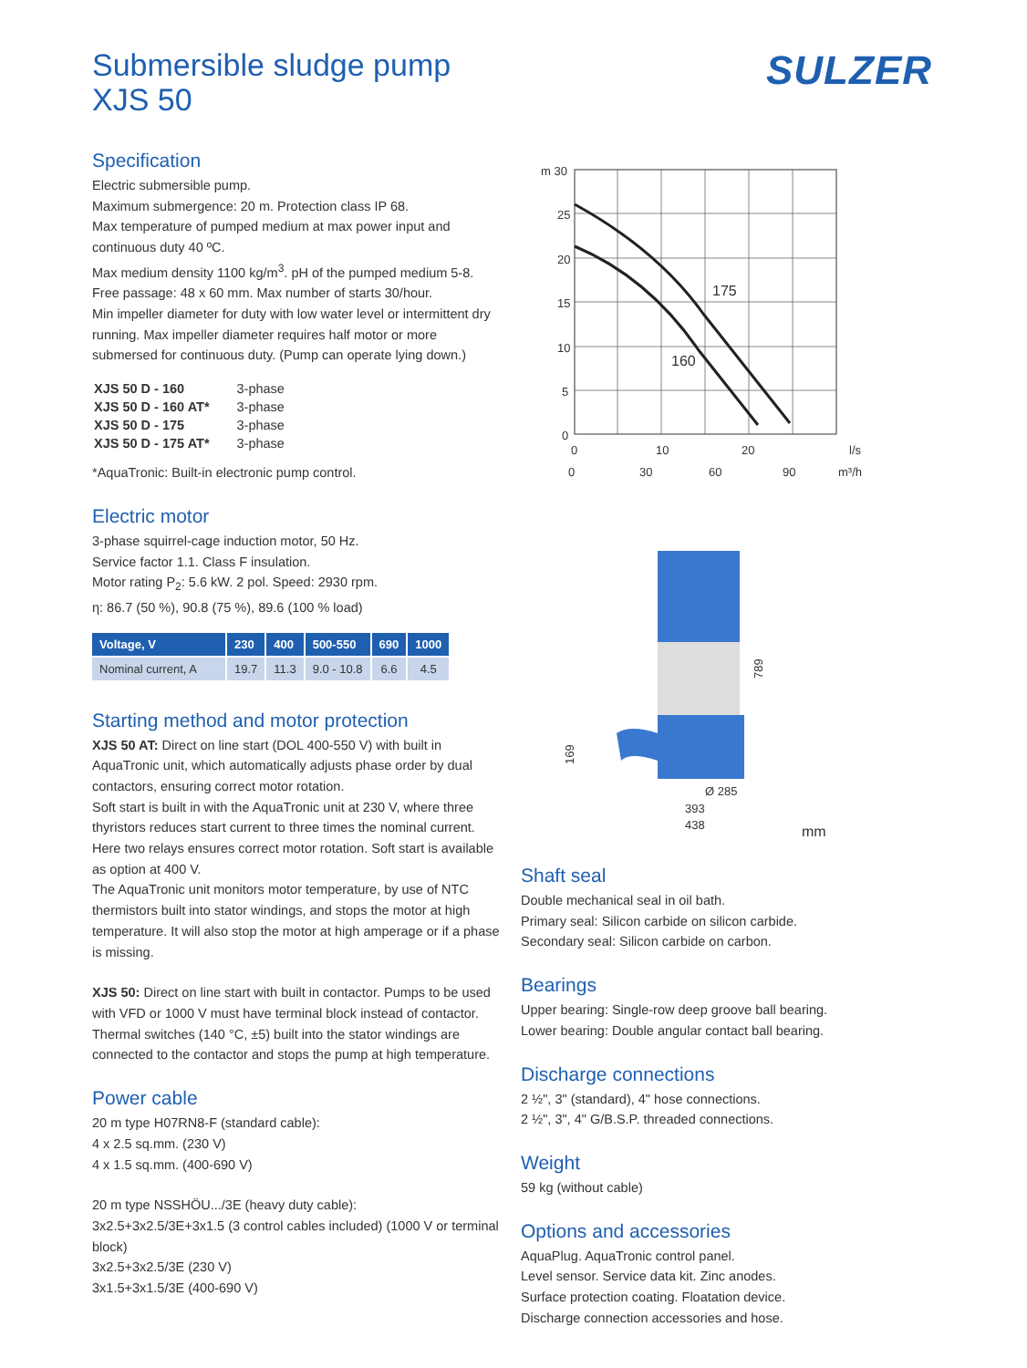SULZER
Submersible sludge pump
XJS 50
Specification
Electric submersible pump.
Maximum submergence: 20 m. Protection class IP 68.
Max temperature of pumped medium at max power input and continuous duty 40 ºC.
Max medium density 1100 kg/m<sup>3</sup>. pH of the pumped medium 5-8.
Free passage: 48 x 60 mm. Max number of starts 30/hour.
Min impeller diameter for duty with low water level or intermittent dry running. Max impeller diameter requires half motor or more submersed for continuous duty. (Pump can operate lying down.)
| XJS 50 D - 160 | 3-phase |
| XJS 50 D - 160 AT* | 3-phase |
| XJS 50 D - 175 | 3-phase |
| XJS 50 D - 175 AT* | 3-phase |
*AquaTronic: Built-in electronic pump control.
Electric motor
3-phase squirrel-cage induction motor, 50 Hz.
Service factor 1.1. Class F insulation.
Motor rating P<sub>2</sub>: 5.6 kW. 2 pol. Speed: 2930 rpm.
η: 86.7 (50 %), 90.8 (75 %), 89.6 (100 % load)
| Voltage, V | 230 | 400 | 500-550 | 690 | 1000 |
| --- | --- | --- | --- | --- | --- |
| Nominal current, A | 19.7 | 11.3 | 9.0 - 10.8 | 6.6 | 4.5 |
Starting method and motor protection
XJS 50 AT: Direct on line start (DOL 400-550 V) with built in AquaTronic unit, which automatically adjusts phase order by dual contactors, ensuring correct motor rotation.
Soft start is built in with the AquaTronic unit at 230 V, where three thyristors reduces start current to three times the nominal current. Here two relays ensures correct motor rotation. Soft start is available as option at 400 V.
The AquaTronic unit monitors motor temperature, by use of NTC thermistors built into stator windings, and stops the motor at high temperature. It will also stop the motor at high amperage or if a phase is missing.
XJS 50: Direct on line start with built in contactor. Pumps to be used with VFD or 1000 V must have terminal block instead of contactor. Thermal switches (140 °C, ±5) built into the stator windings are connected to the contactor and stops the pump at high temperature.
Power cable
20 m type H07RN8-F (standard cable):
4 x 2.5 sq.mm. (230 V)
4 x 1.5 sq.mm. (400-690 V)
20 m type NSSHÖU.../3E (heavy duty cable):
3x2.5+3x2.5/3E+3x1.5 (3 control cables included) (1000 V or terminal block)
3x2.5+3x2.5/3E (230 V)
3x1.5+3x1.5/3E (400-690 V)
m 30
25
20
15
10
5
0
175
160
0
10
20
l/s
0
30
60
90
m³/h
Ø 285
393
438
mm
789
169
Shaft seal
Double mechanical seal in oil bath.
Primary seal: Silicon carbide on silicon carbide.
Secondary seal: Silicon carbide on carbon.
Bearings
Upper bearing: Single-row deep groove ball bearing.
Lower bearing: Double angular contact ball bearing.
Discharge connections
2 ½", 3" (standard), 4" hose connections.
2 ½", 3", 4" G/B.S.P. threaded connections.
Weight
59 kg (without cable)
Options and accessories
AquaPlug. AquaTronic control panel.
Level sensor. Service data kit. Zinc anodes.
Surface protection coating. Floatation device.
Discharge connection accessories and hose.